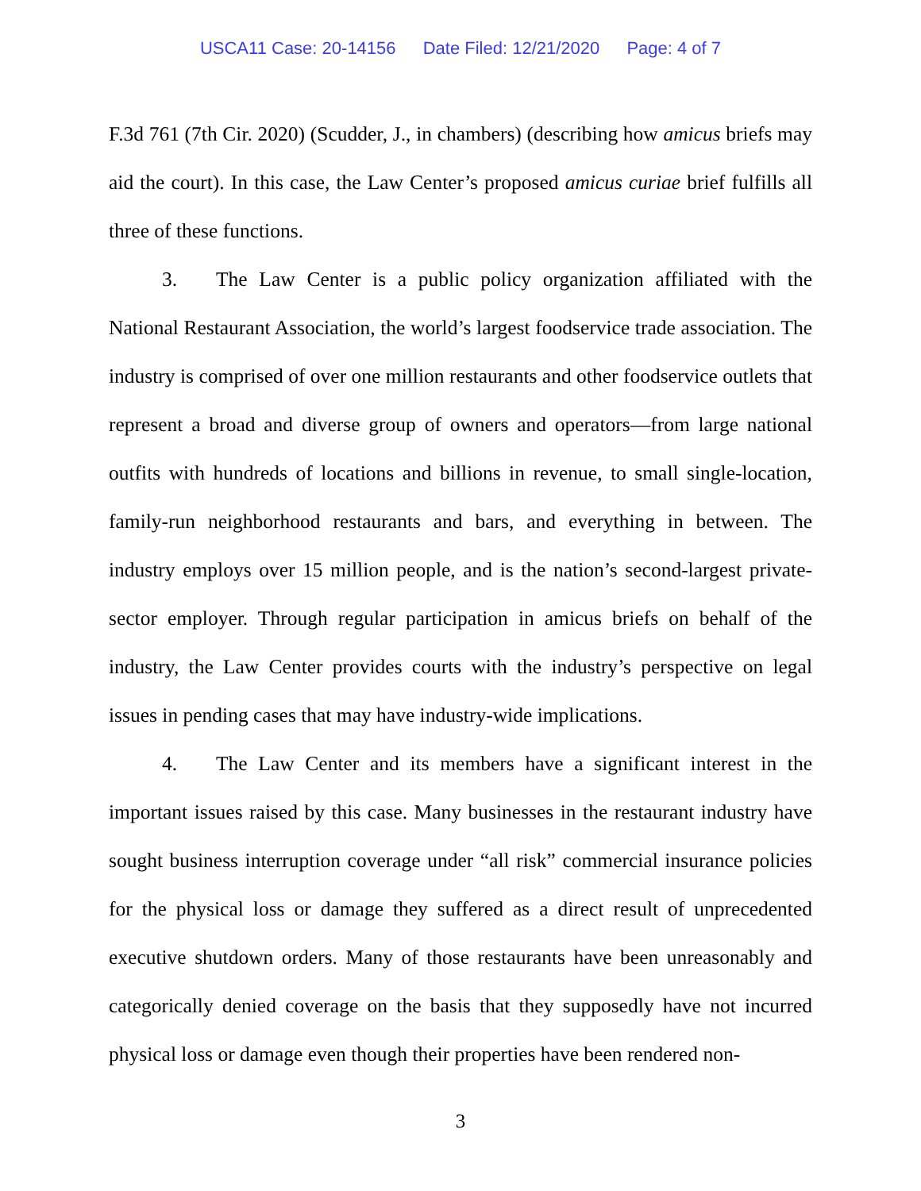USCA11 Case: 20-14156 Date Filed: 12/21/2020 Page: 4 of 7
F.3d 761 (7th Cir. 2020) (Scudder, J., in chambers) (describing how amicus briefs may aid the court). In this case, the Law Center’s proposed amicus curiae brief fulfills all three of these functions.
3. The Law Center is a public policy organization affiliated with the National Restaurant Association, the world’s largest foodservice trade association. The industry is comprised of over one million restaurants and other foodservice outlets that represent a broad and diverse group of owners and operators—from large national outfits with hundreds of locations and billions in revenue, to small single-location, family-run neighborhood restaurants and bars, and everything in between. The industry employs over 15 million people, and is the nation’s second-largest private-sector employer. Through regular participation in amicus briefs on behalf of the industry, the Law Center provides courts with the industry’s perspective on legal issues in pending cases that may have industry-wide implications.
4. The Law Center and its members have a significant interest in the important issues raised by this case. Many businesses in the restaurant industry have sought business interruption coverage under “all risk” commercial insurance policies for the physical loss or damage they suffered as a direct result of unprecedented executive shutdown orders. Many of those restaurants have been unreasonably and categorically denied coverage on the basis that they supposedly have not incurred physical loss or damage even though their properties have been rendered non-
3